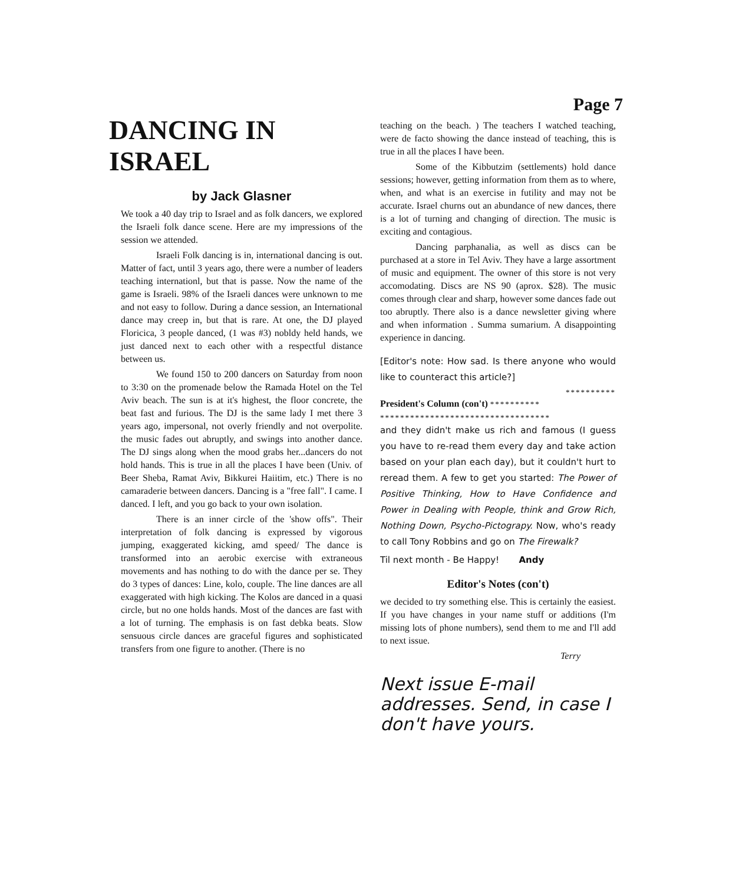Page 7
DANCING IN ISRAEL
by Jack Glasner
We took a 40 day trip to Israel and as folk dancers, we explored the Israeli folk dance scene. Here are my impressions of the session we attended.
Israeli Folk dancing is in, international dancing is out. Matter of fact, until 3 years ago, there were a number of leaders teaching internationl, but that is passe. Now the name of the game is Israeli. 98% of the Israeli dances were unknown to me and not easy to follow. During a dance session, an International dance may creep in, but that is rare. At one, the DJ played Floricica, 3 people danced, (1 was #3) nobldy held hands, we just danced next to each other with a respectful distance between us.
We found 150 to 200 dancers on Saturday from noon to 3:30 on the promenade below the Ramada Hotel on the Tel Aviv beach. The sun is at it's highest, the floor concrete, the beat fast and furious. The DJ is the same lady I met there 3 years ago, impersonal, not overly friendly and not overpolite. the music fades out abruptly, and swings into another dance. The DJ sings along when the mood grabs her...dancers do not hold hands. This is true in all the places I have been (Univ. of Beer Sheba, Ramat Aviv, Bikkurei Haiitim, etc.) There is no camaraderie between dancers. Dancing is a "free fall". I came. I danced. I left, and you go back to your own isolation.
There is an inner circle of the 'show offs". Their interpretation of folk dancing is expressed by vigorous jumping, exaggerated kicking, amd speed/ The dance is transformed into an aerobic exercise with extraneous movements and has nothing to do with the dance per se. They do 3 types of dances: Line, kolo, couple. The line dances are all exaggerated with high kicking. The Kolos are danced in a quasi circle, but no one holds hands. Most of the dances are fast with a lot of turning. The emphasis is on fast debka beats. Slow sensuous circle dances are graceful figures and sophisticated transfers from one figure to another. (There is no
teaching on the beach. ) The teachers I watched teaching, were de facto showing the dance instead of teaching, this is true in all the places I have been.
Some of the Kibbutzim (settlements) hold dance sessions; however, getting information from them as to where, when, and what is an exercise in futility and may not be accurate. Israel churns out an abundance of new dances, there is a lot of turning and changing of direction. The music is exciting and contagious.
Dancing parphanalia, as well as discs can be purchased at a store in Tel Aviv. They have a large assortment of music and equipment. The owner of this store is not very accomodating. Discs are NS 90 (aprox. $28). The music comes through clear and sharp, however some dances fade out too abruptly. There also is a dance newsletter giving where and when information . Summa sumarium. A disappointing experience in dancing.
[Editor's note: How sad. Is there anyone who would like to counteract this article?]
**********
President's Column (con't) **********
**********************************
and they didn't make us rich and famous (I guess you have to re-read them every day and take action based on your plan each day), but it couldn't hurt to reread them. A few to get you started: The Power of Positive Thinking, How to Have Confidence and Power in Dealing with People, think and Grow Rich, Nothing Down, Psycho-Pictograpy. Now, who's ready to call Tony Robbins and go on The Firewalk?
Til next month - Be Happy! Andy
Editor's Notes (con't)
we decided to try something else. This is certainly the easiest. If you have changes in your name stuff or additions (I'm missing lots of phone numbers), send them to me and I'll add to next issue.
Terry
Next issue E-mail addresses. Send, in case I don't have yours.